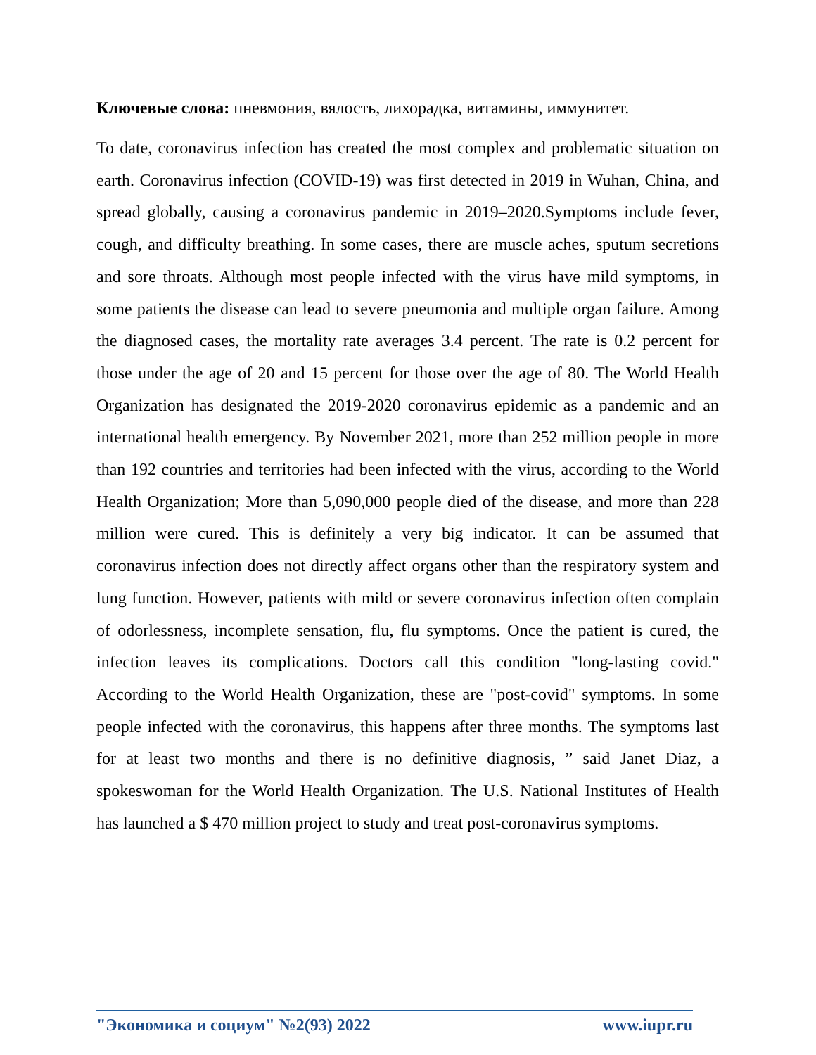Ключевые слова: пневмония, вялость, лихорадка, витамины, иммунитет.
To date, coronavirus infection has created the most complex and problematic situation on earth. Coronavirus infection (COVID-19) was first detected in 2019 in Wuhan, China, and spread globally, causing a coronavirus pandemic in 2019–2020.Symptoms include fever, cough, and difficulty breathing. In some cases, there are muscle aches, sputum secretions and sore throats. Although most people infected with the virus have mild symptoms, in some patients the disease can lead to severe pneumonia and multiple organ failure. Among the diagnosed cases, the mortality rate averages 3.4 percent. The rate is 0.2 percent for those under the age of 20 and 15 percent for those over the age of 80. The World Health Organization has designated the 2019-2020 coronavirus epidemic as a pandemic and an international health emergency. By November 2021, more than 252 million people in more than 192 countries and territories had been infected with the virus, according to the World Health Organization; More than 5,090,000 people died of the disease, and more than 228 million were cured. This is definitely a very big indicator. It can be assumed that coronavirus infection does not directly affect organs other than the respiratory system and lung function. However, patients with mild or severe coronavirus infection often complain of odorlessness, incomplete sensation, flu, flu symptoms. Once the patient is cured, the infection leaves its complications. Doctors call this condition "long-lasting covid." According to the World Health Organization, these are "post-covid" symptoms. In some people infected with the coronavirus, this happens after three months. The symptoms last for at least two months and there is no definitive diagnosis, ” said Janet Diaz, a spokeswoman for the World Health Organization. The U.S. National Institutes of Health has launched a $ 470 million project to study and treat post-coronavirus symptoms.
"Экономика и социум" №2(93) 2022 www.iupr.ru